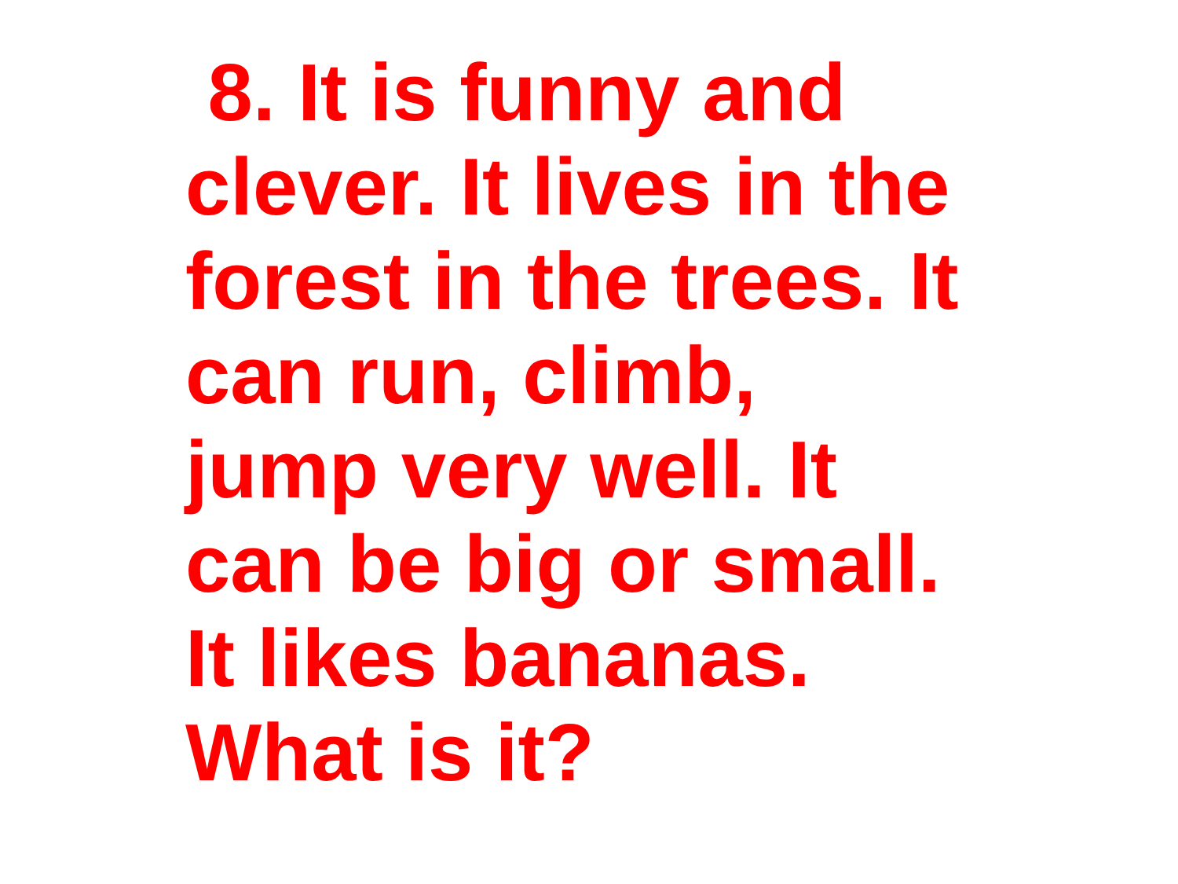8. It is funny and
clever. It lives in the
forest in the trees. It
can run, climb,
jump very well. It
can be big or small.
It likes bananas.
What is it?